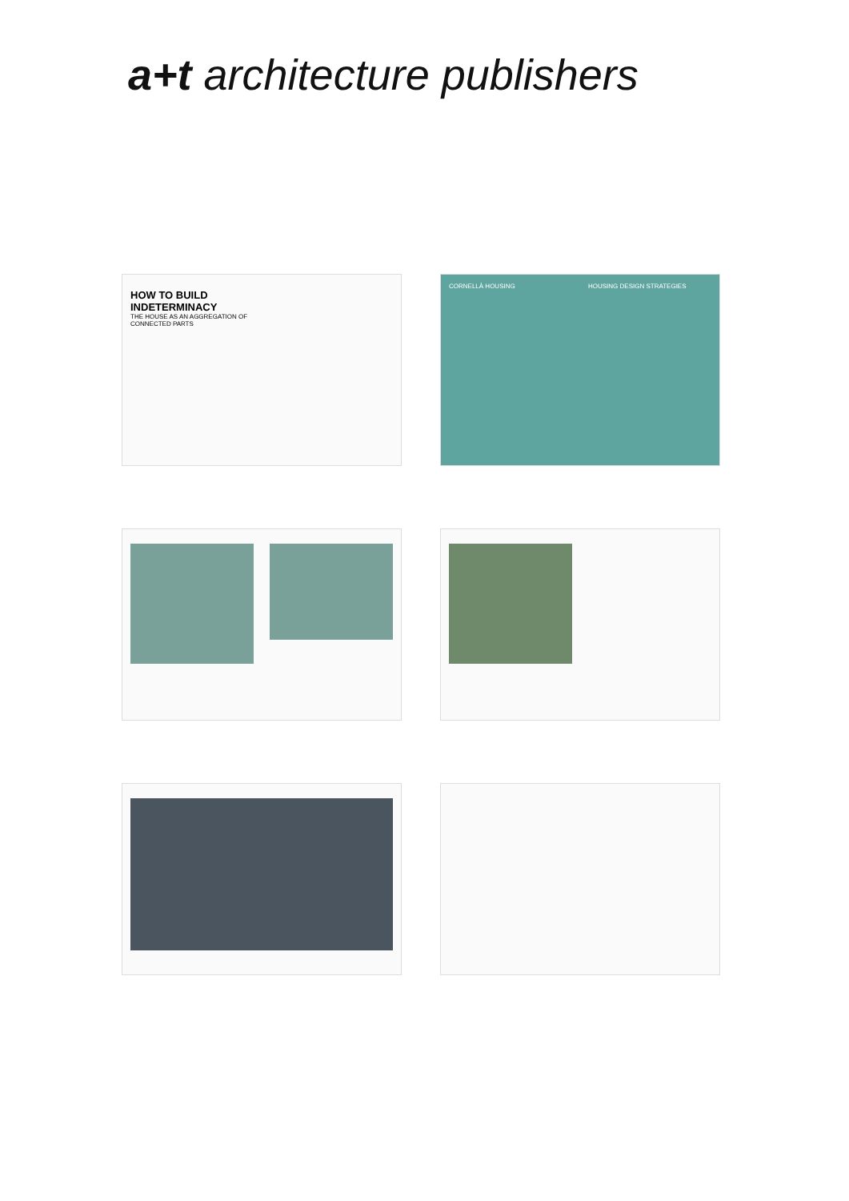a+t architecture publishers
HOW TO BUILD INDETERMINACY
THE HOUSE AS AN AGGREGATION OF CONNECTED PARTS
CORNELLÀ HOUSING HOUSING DESIGN STRATEGIES